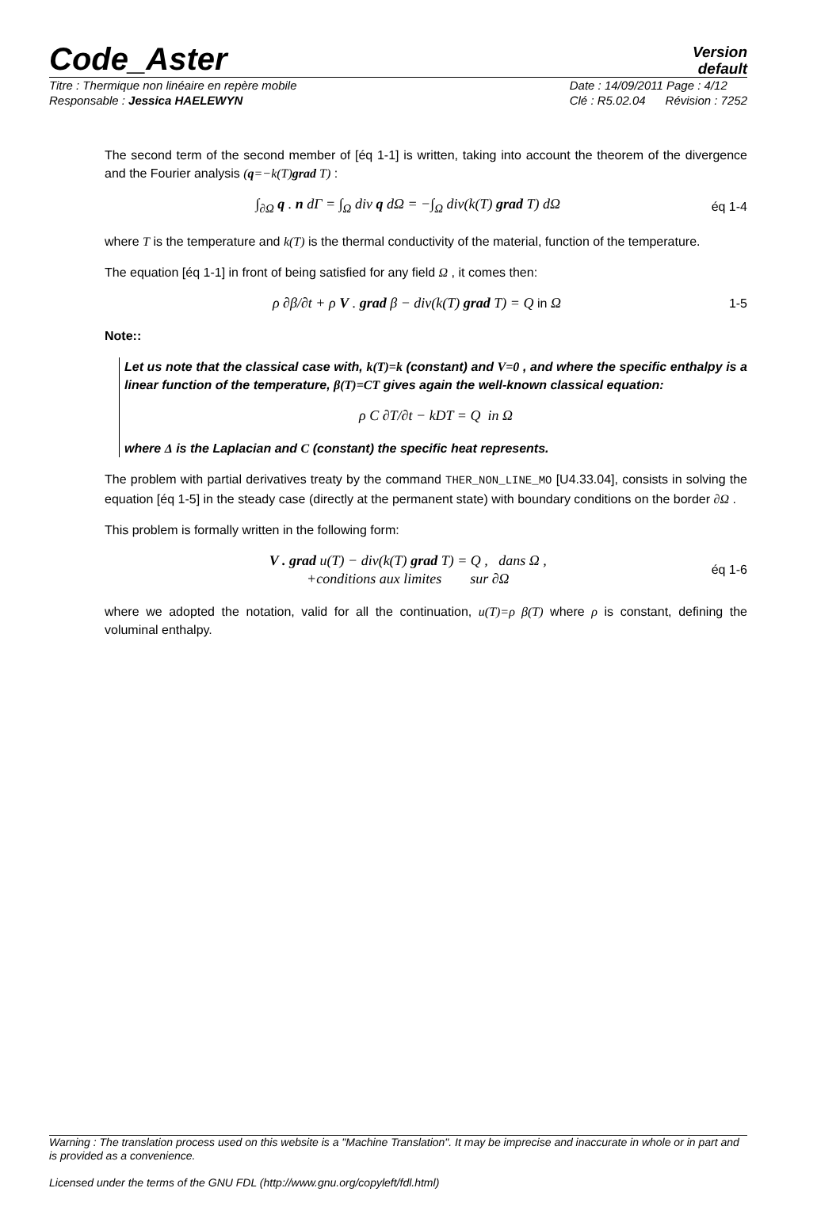Code_Aster
Version
default
Titre : Thermique non linéaire en repère mobile
Responsable : Jessica HAELEWYN
Date : 14/09/2011 Page : 4/12
Clé : R5.02.04 Révision : 7252
The second term of the second member of [éq 1-1] is written, taking into account the theorem of the divergence and the Fourier analysis (q=−k(T)grad T) :
∫<sub>∂Ω</sub> q . n dΓ = ∫<sub>Ω</sub> div q dΩ = −∫<sub>Ω</sub> div(k(T) grad T) dΩ éq 1-4
where T is the temperature and k(T) is the thermal conductivity of the material, function of the temperature.
The equation [éq 1-1] in front of being satisfied for any field Ω , it comes then:
ρ ∂β/∂t + ρ V . grad β − div(k(T) grad T) = Q in Ω 1-5
Note::
Let us note that the classical case with, k(T)=k (constant) and V=0 , and where the specific enthalpy is a linear function of the temperature, β(T)=CT gives again the well-known classical equation:
ρ C ∂T/∂t − kDT = Q in Ω
where Δ is the Laplacian and C (constant) the specific heat represents.
The problem with partial derivatives treaty by the command THER_NON_LINE_MO [U4.33.04], consists in solving the equation [éq 1-5] in the steady case (directly at the permanent state) with boundary conditions on the border ∂Ω .
This problem is formally written in the following form:
V . grad u(T) − div(k(T) grad T) = Q , dans Ω ,
+conditions aux limites sur ∂Ω éq 1-6
where we adopted the notation, valid for all the continuation, u(T)=ρ β(T) where ρ is constant, defining the voluminal enthalpy.
Warning : The translation process used on this website is a "Machine Translation". It may be imprecise and inaccurate in whole or in part and is provided as a convenience.
Licensed under the terms of the GNU FDL (http://www.gnu.org/copyleft/fdl.html)